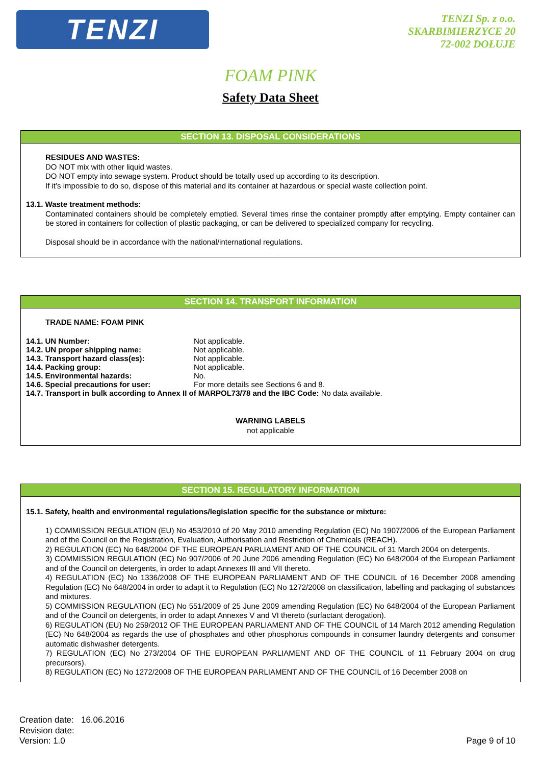TENZI
TENZI Sp. z o.o.
SKARBIMIERZYCE 20
72-002 DOŁUJE
FOAM PINK
Safety Data Sheet
SECTION 13. DISPOSAL CONSIDERATIONS
RESIDUES AND WASTES:
DO NOT mix with other liquid wastes.
DO NOT empty into sewage system. Product should be totally used up according to its description.
If it’s impossible to do so, dispose of this material and its container at hazardous or special waste collection point.
13.1. Waste treatment methods:
Contaminated containers should be completely emptied. Several times rinse the container promptly after emptying. Empty container can be stored in containers for collection of plastic packaging, or can be delivered to specialized company for recycling.
Disposal should be in accordance with the national/international regulations.
SECTION 14. TRANSPORT INFORMATION
TRADE NAME: FOAM PINK
14.1. UN Number: Not applicable.
14.2. UN proper shipping name: Not applicable.
14.3. Transport hazard class(es): Not applicable.
14.4. Packing group: Not applicable.
14.5. Environmental hazards: No.
14.6. Special precautions for user: For more details see Sections 6 and 8.
14.7. Transport in bulk according to Annex II of MARPOL73/78 and the IBC Code: No data available.
WARNING LABELS
not applicable
SECTION 15. REGULATORY INFORMATION
15.1. Safety, health and environmental regulations/legislation specific for the substance or mixture:
1) COMMISSION REGULATION (EU) No 453/2010 of 20 May 2010 amending Regulation (EC) No 1907/2006 of the European Parliament and of the Council on the Registration, Evaluation, Authorisation and Restriction of Chemicals (REACH).
2) REGULATION (EC) No 648/2004 OF THE EUROPEAN PARLIAMENT AND OF THE COUNCIL of 31 March 2004 on detergents.
3) COMMISSION REGULATION (EC) No 907/2006 of 20 June 2006 amending Regulation (EC) No 648/2004 of the European Parliament and of the Council on detergents, in order to adapt Annexes III and VII thereto.
4) REGULATION (EC) No 1336/2008 OF THE EUROPEAN PARLIAMENT AND OF THE COUNCIL of 16 December 2008 amending Regulation (EC) No 648/2004 in order to adapt it to Regulation (EC) No 1272/2008 on classification, labelling and packaging of substances and mixtures.
5) COMMISSION REGULATION (EC) No 551/2009 of 25 June 2009 amending Regulation (EC) No 648/2004 of the European Parliament and of the Council on detergents, in order to adapt Annexes V and VI thereto (surfactant derogation).
6) REGULATION (EU) No 259/2012 OF THE EUROPEAN PARLIAMENT AND OF THE COUNCIL of 14 March 2012 amending Regulation (EC) No 648/2004 as regards the use of phosphates and other phosphorus compounds in consumer laundry detergents and consumer automatic dishwasher detergents.
7) REGULATION (EC) No 273/2004 OF THE EUROPEAN PARLIAMENT AND OF THE COUNCIL of 11 February 2004 on drug precursors).
8) REGULATION (EC) No 1272/2008 OF THE EUROPEAN PARLIAMENT AND OF THE COUNCIL of 16 December 2008 on
Creation date: 16.06.2016
Revision date:
Version: 1.0
Page 9 of 10